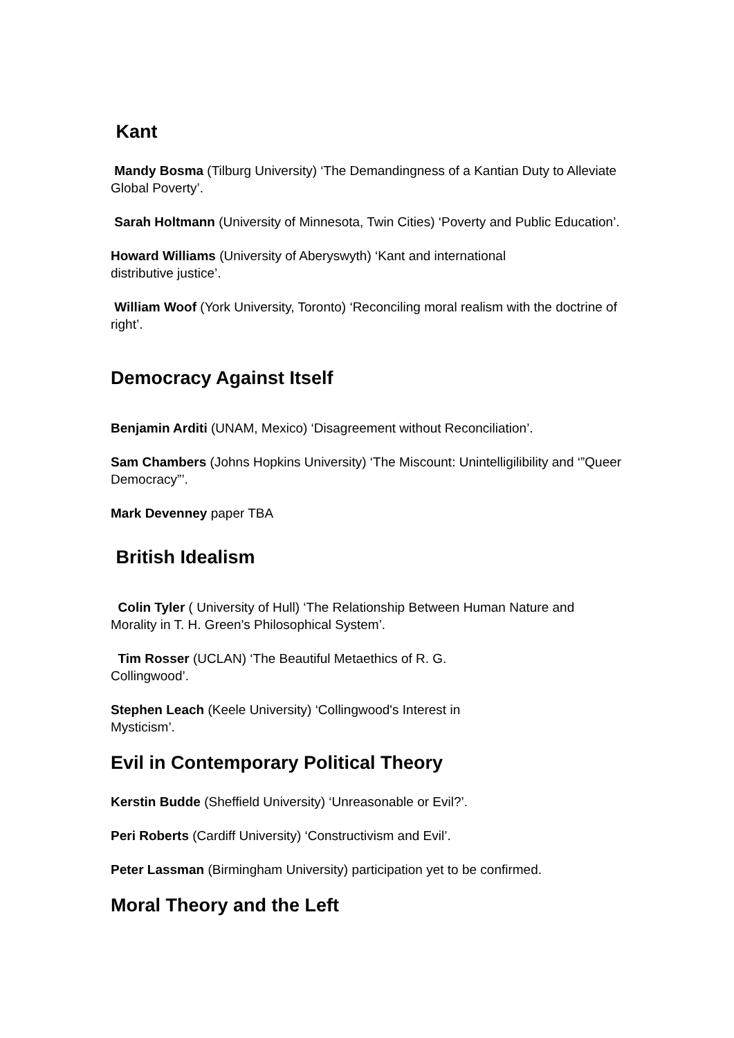Kant
Mandy Bosma (Tilburg University) ‘The Demandingness of a Kantian Duty to Alleviate Global Poverty’.
Sarah Holtmann (University of Minnesota, Twin Cities) ‘Poverty and Public Education’.
Howard Williams (University of Aberyswyth) ‘Kant and international distributive justice’.
William Woof (York University, Toronto) ‘Reconciling moral realism with the doctrine of right’.
Democracy Against Itself
Benjamin Arditi (UNAM, Mexico) ‘Disagreement without Reconciliation’.
Sam Chambers (Johns Hopkins University) ‘The Miscount: Unintelligilibility and ‘”Queer Democracy”’.
Mark Devenney paper TBA
British Idealism
Colin Tyler ( University of Hull) ‘The Relationship Between Human Nature and Morality in T. H. Green's Philosophical System’.
Tim Rosser (UCLAN) ‘The Beautiful Metaethics of R. G. Collingwood’.
Stephen Leach (Keele University) ‘Collingwood's Interest in Mysticism’.
Evil in Contemporary Political Theory
Kerstin Budde (Sheffield University) ‘Unreasonable or Evil?’.
Peri Roberts (Cardiff University) ‘Constructivism and Evil’.
Peter Lassman (Birmingham University) participation yet to be confirmed.
Moral Theory and the Left